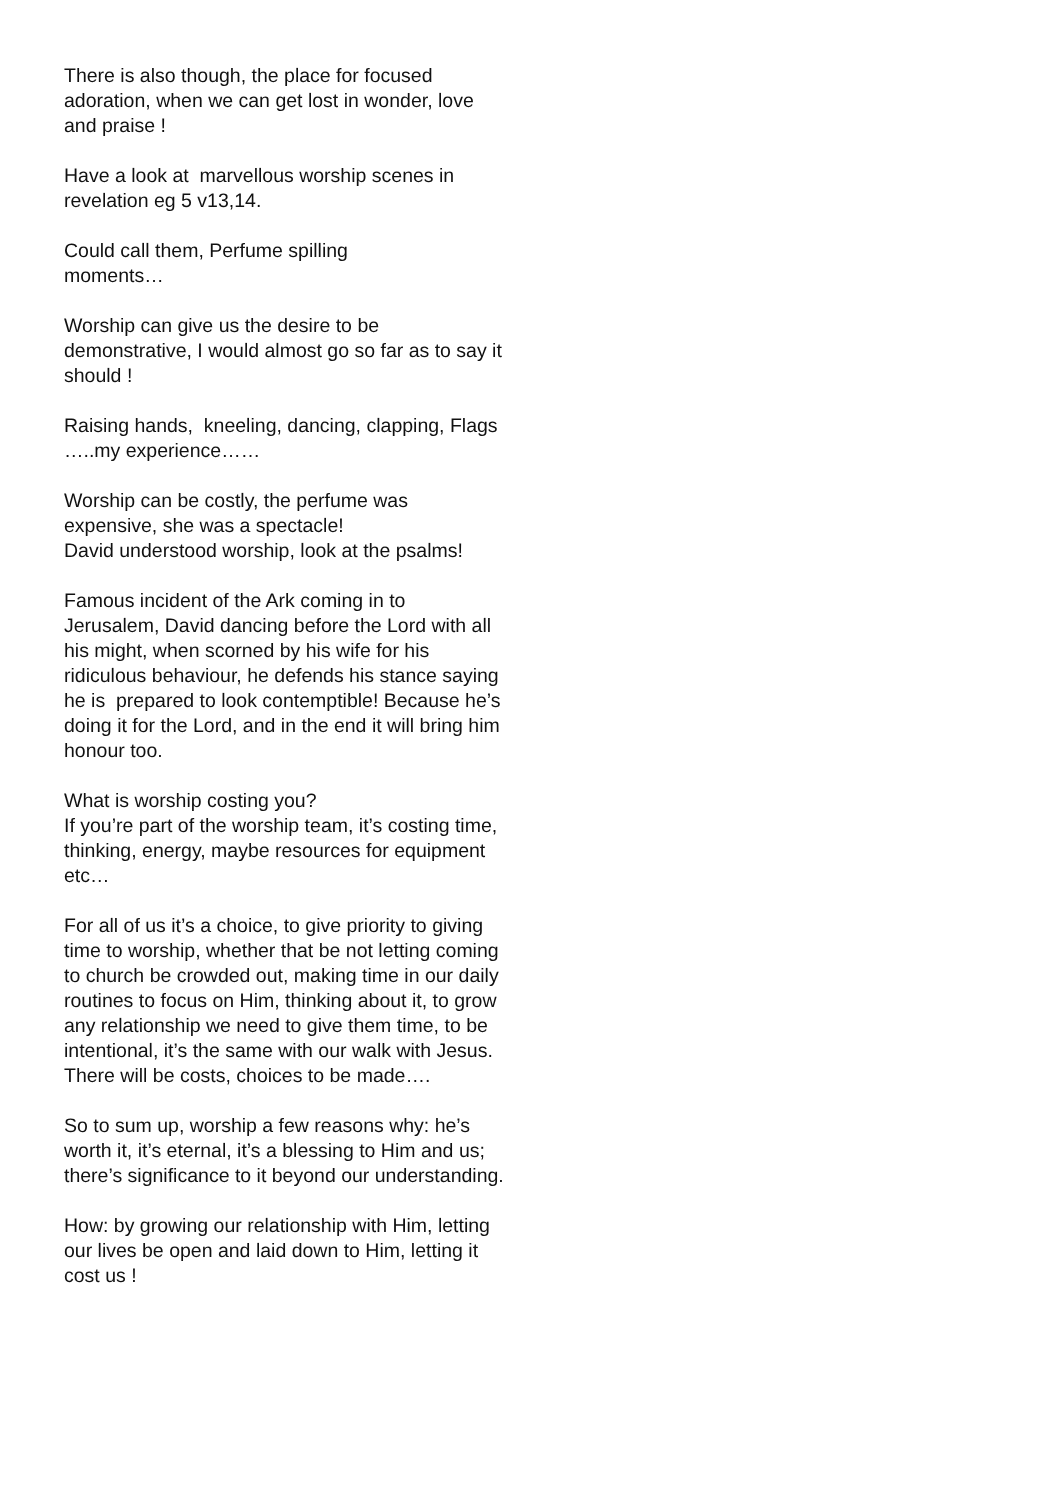There is also though, the place for focused adoration, when we can get lost in wonder, love and praise !
Have a look at marvellous worship scenes in revelation eg 5 v13,14.
Could call them, Perfume spilling
moments…
Worship can give us the desire to be demonstrative, I would almost go so far as to say it should !
Raising hands, kneeling, dancing, clapping, Flags …..my experience……
Worship can be costly, the perfume was expensive, she was a spectacle!
David understood worship, look at the psalms!
Famous incident of the Ark coming in to Jerusalem, David dancing before the Lord with all his might, when scorned by his wife for his ridiculous behaviour, he defends his stance saying he is prepared to look contemptible! Because he’s doing it for the Lord, and in the end it will bring him honour too.
What is worship costing you?
If you’re part of the worship team, it’s costing time, thinking, energy, maybe resources for equipment etc…
For all of us it’s a choice, to give priority to giving time to worship, whether that be not letting coming to church be crowded out, making time in our daily routines to focus on Him, thinking about it, to grow any relationship we need to give them time, to be intentional, it’s the same with our walk with Jesus. There will be costs, choices to be made….
So to sum up, worship a few reasons why: he’s worth it, it’s eternal, it’s a blessing to Him and us; there’s significance to it beyond our understanding.
How: by growing our relationship with Him, letting our lives be open and laid down to Him, letting it cost us !